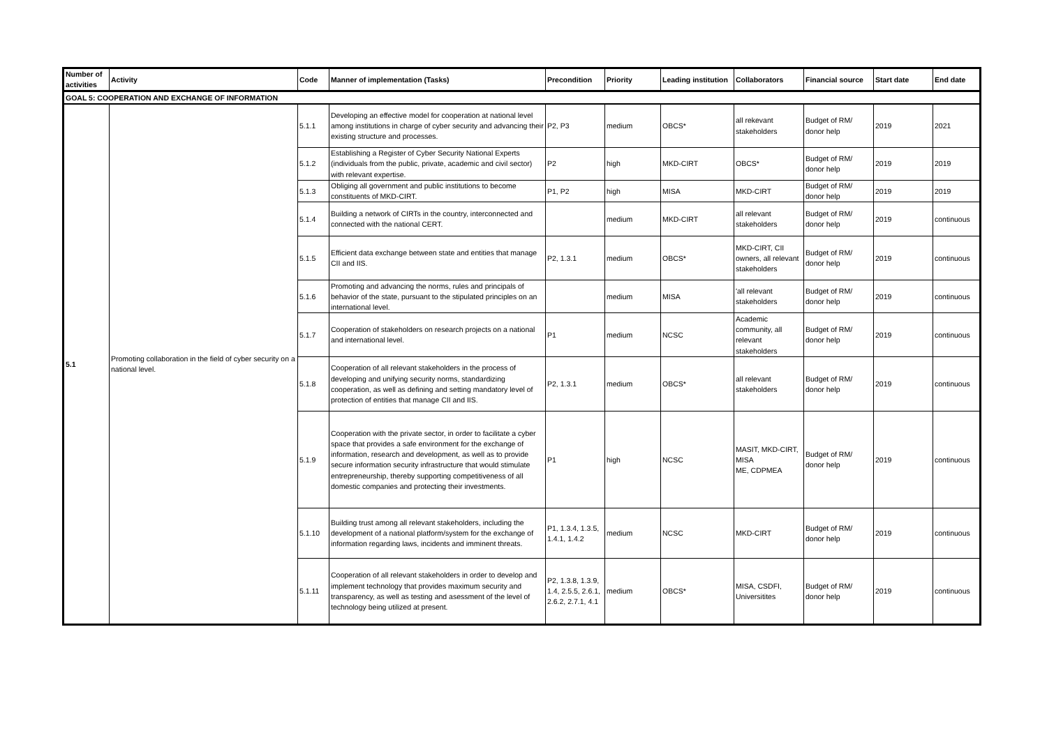| Number of activities | Activity | Code | Manner of implementation (Tasks) | Precondition | Priority | Leading institution | Collaborators | Financial source | Start date | End date |
| --- | --- | --- | --- | --- | --- | --- | --- | --- | --- | --- |
| GOAL 5: COOPERATION AND EXCHANGE OF INFORMATION | | | | | | | | | | |
| 5.1 | Promoting collaboration in the field of cyber security on a national level. | 5.1.1 | Developing an effective model for cooperation at national level among institutions in charge of cyber security and advancing their existing structure and processes. | P2, P3 | medium | OBCS* | all rekevant stakeholders | Budget of RM/ donor help | 2019 | 2021 |
| | | 5.1.2 | Establishing a Register of Cyber Security National Experts (individuals from the public, private, academic and civil sector) with relevant expertise. | P2 | high | MKD-CIRT | OBCS* | Budget of RM/ donor help | 2019 | 2019 |
| | | 5.1.3 | Obliging all government and public institutions to become constituents of MKD-CIRT. | P1, P2 | high | MISA | MKD-CIRT | Budget of RM/ donor help | 2019 | 2019 |
| | | 5.1.4 | Building a network of CIRTs in the country, interconnected and connected with the national CERT. | | medium | MKD-CIRT | all relevant stakeholders | Budget of RM/ donor help | 2019 | continuous |
| | | 5.1.5 | Efficient data exchange between state and entities that manage CII and IIS. | P2, 1.3.1 | medium | OBCS* | MKD-CIRT, CII owners, all relevant stakeholders | Budget of RM/ donor help | 2019 | continuous |
| | | 5.1.6 | Promoting and advancing the norms, rules and principals of behavior of the state, pursuant to the stipulated principles on an international level. | | medium | MISA | 'all relevant stakeholders | Budget of RM/ donor help | 2019 | continuous |
| | | 5.1.7 | Cooperation of stakeholders on research projects on a national and international level. | P1 | medium | NCSC | Academic community, all relevant stakeholders | Budget of RM/ donor help | 2019 | continuous |
| | | 5.1.8 | Cooperation of all relevant stakeholders in the process of developing and unifying security norms, standardizing cooperation, as well as defining and setting mandatory level of protection of entities that manage CII and IIS. | P2, 1.3.1 | medium | OBCS* | all relevant stakeholders | Budget of RM/ donor help | 2019 | continuous |
| | | 5.1.9 | Cooperation with the private sector, in order to facilitate a cyber space that provides a safe environment for the exchange of information, research and development, as well as to provide secure information security infrastructure that would stimulate entrepreneurship, thereby supporting competitiveness of all domestic companies and protecting their investments. | P1 | high | NCSC | MASIT, MKD-CIRT, MISA ME, CDPMEA | Budget of RM/ donor help | 2019 | continuous |
| | | 5.1.10 | Building trust among all relevant stakeholders, including the development of a national platform/system for the exchange of information regarding laws, incidents and imminent threats. | P1, 1.3.4, 1.3.5, 1.4.1, 1.4.2 | medium | NCSC | MKD-CIRT | Budget of RM/ donor help | 2019 | continuous |
| | | 5.1.11 | Cooperation of all relevant stakeholders in order to develop and implement technology that provides maximum security and transparency, as well as testing and asessment of the level of technology being utilized at present. | P2, 1.3.8, 1.3.9, 1.4, 2.5.5, 2.6.1, 2.6.2, 2.7.1, 4.1 | medium | OBCS* | MISA, CSDFI, Universitites | Budget of RM/ donor help | 2019 | continuous |